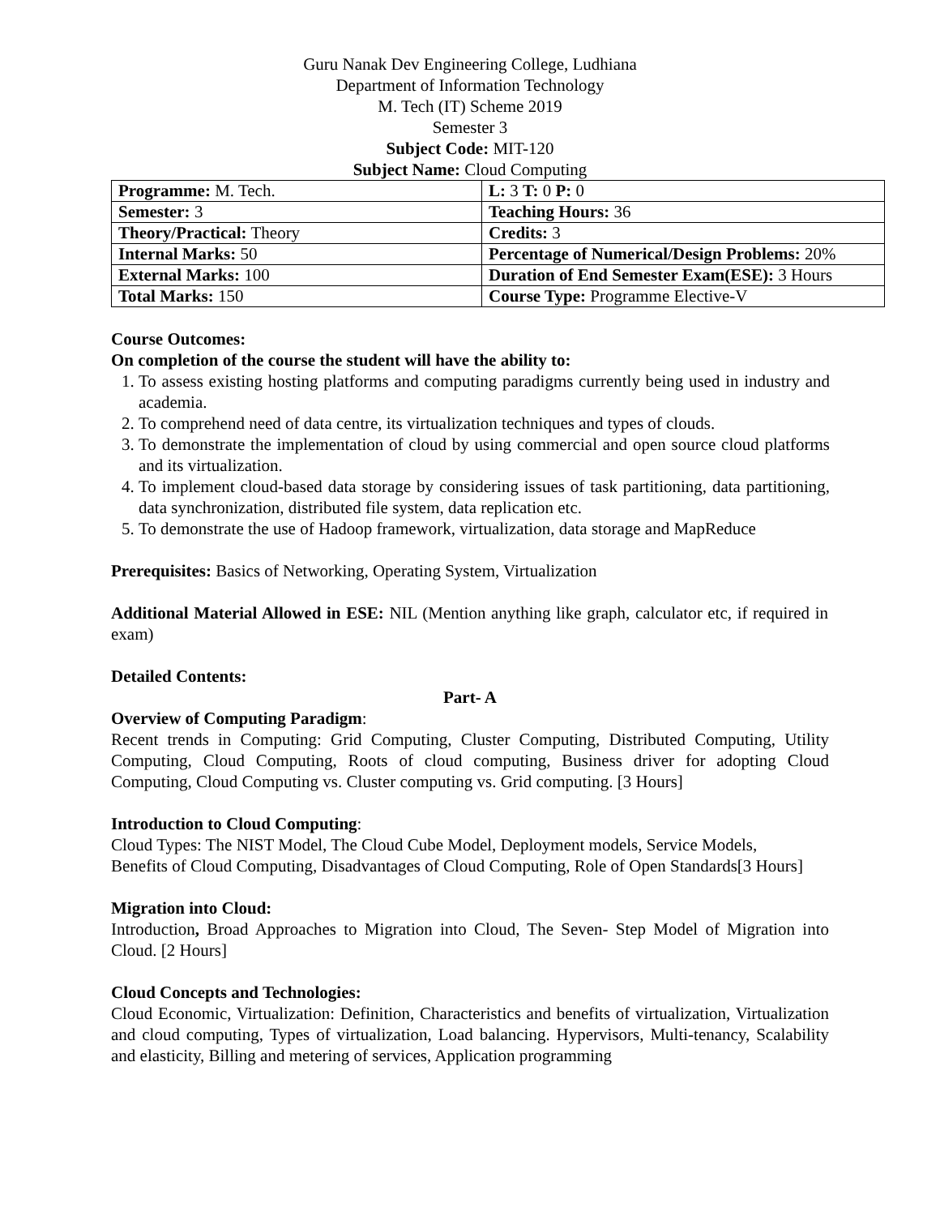Guru Nanak Dev Engineering College, Ludhiana
Department of Information Technology
M. Tech (IT) Scheme 2019
Semester 3
Subject Code: MIT-120
Subject Name: Cloud Computing
| Programme: M. Tech. | L: 3 T: 0 P: 0 |
| Semester: 3 | Teaching Hours: 36 |
| Theory/Practical: Theory | Credits: 3 |
| Internal Marks: 50 | Percentage of Numerical/Design Problems: 20% |
| External Marks: 100 | Duration of End Semester Exam(ESE): 3 Hours |
| Total Marks: 150 | Course Type: Programme Elective-V |
Course Outcomes:
On completion of the course the student will have the ability to:
1. To assess existing hosting platforms and computing paradigms currently being used in industry and academia.
2. To comprehend need of data centre, its virtualization techniques and types of clouds.
3. To demonstrate the implementation of cloud by using commercial and open source cloud platforms and its virtualization.
4. To implement cloud-based data storage by considering issues of task partitioning, data partitioning, data synchronization, distributed file system, data replication etc.
5. To demonstrate the use of Hadoop framework, virtualization, data storage and MapReduce
Prerequisites: Basics of Networking, Operating System, Virtualization
Additional Material Allowed in ESE: NIL (Mention anything like graph, calculator etc, if required in exam)
Detailed Contents:
Part- A
Overview of Computing Paradigm:
Recent trends in Computing: Grid Computing, Cluster Computing, Distributed Computing, Utility Computing, Cloud Computing, Roots of cloud computing, Business driver for adopting Cloud Computing, Cloud Computing vs. Cluster computing vs. Grid computing. [3 Hours]
Introduction to Cloud Computing:
Cloud Types: The NIST Model, The Cloud Cube Model, Deployment models, Service Models,
Benefits of Cloud Computing, Disadvantages of Cloud Computing, Role of Open Standards[3 Hours]
Migration into Cloud:
Introduction, Broad Approaches to Migration into Cloud, The Seven- Step Model of Migration into Cloud. [2 Hours]
Cloud Concepts and Technologies:
Cloud Economic, Virtualization: Definition, Characteristics and benefits of virtualization, Virtualization and cloud computing, Types of virtualization, Load balancing. Hypervisors, Multi-tenancy, Scalability and elasticity, Billing and metering of services, Application programming